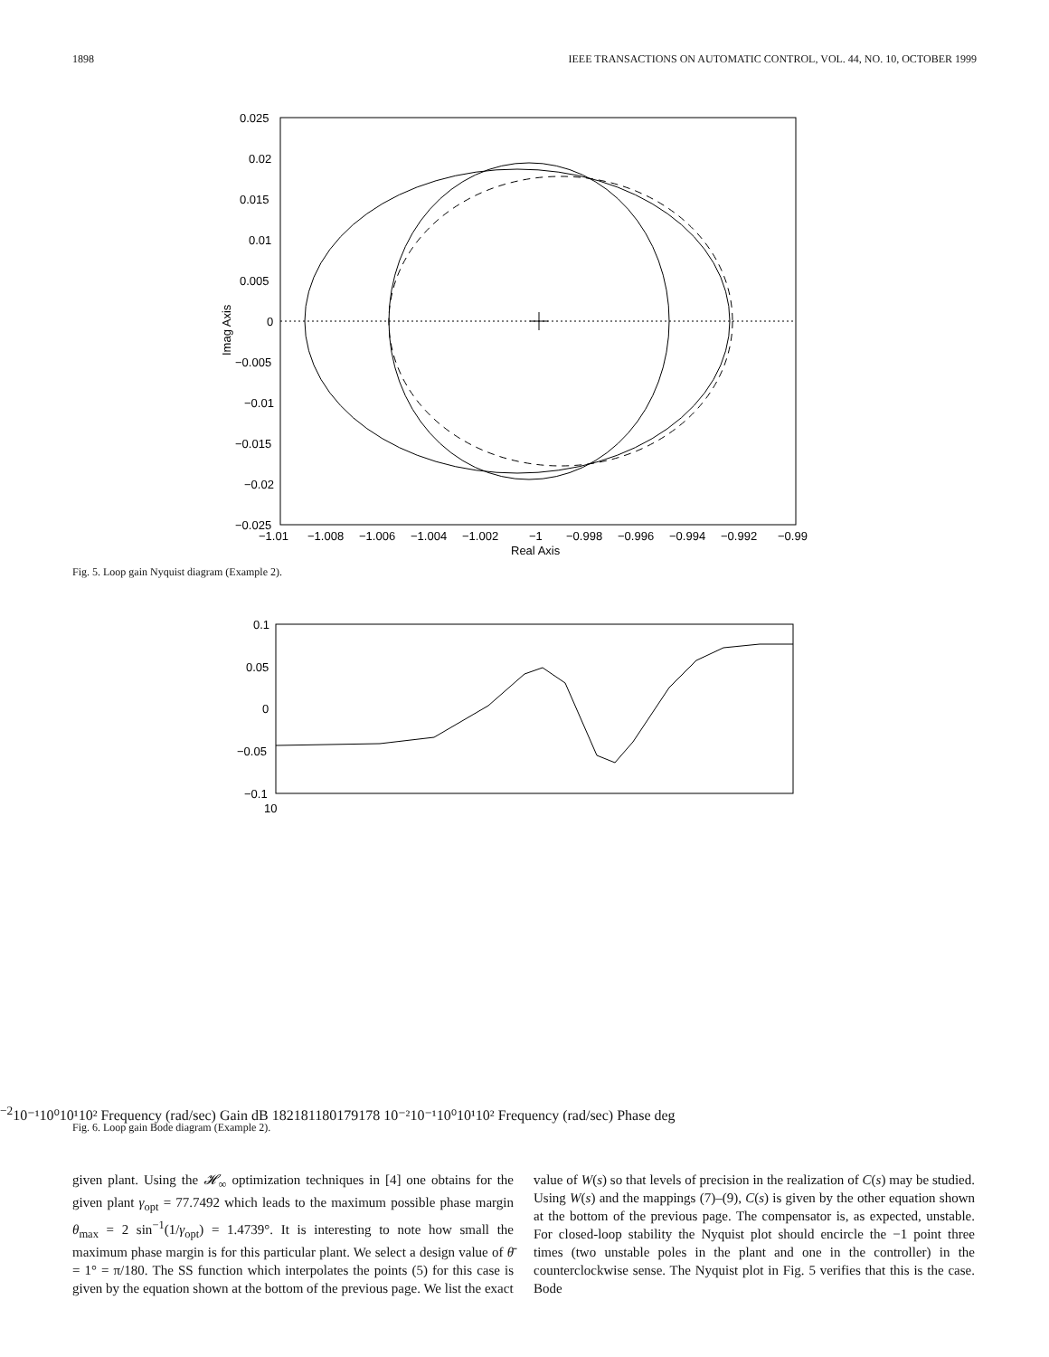1898 IEEE TRANSACTIONS ON AUTOMATIC CONTROL, VOL. 44, NO. 10, OCTOBER 1999
0.025
0.02
0.015
0.01
0.005
0
−0.005
−0.01
−0.015
−0.02
−0.025
−1.01
−1.008
−1.006
−1.004
−1.002
−1
−0.998
−0.996
−0.994
−0.992
−0.99
Real Axis
Imag Axis
Fig. 5. Loop gain Nyquist diagram (Example 2).
0.1
0.05
0
−0.05
−0.1
10−2
10⁻¹
10⁰
10¹
10²
Frequency (rad/sec)
Gain dB
182
181
180
179
178
10⁻²
10⁻¹
10⁰
10¹
10²
Frequency (rad/sec)
Phase deg
Fig. 6. Loop gain Bode diagram (Example 2).
given plant. Using the 𝓗<sub>∞</sub> optimization techniques in [4] one obtains for the given plant γ<sub>opt</sub> = 77.7492 which leads to the maximum possible phase margin θ<sub>max</sub> = 2 sin<sup>−1</sup>(1/γ<sub>opt</sub>) = 1.4739°. It is interesting to note how small the maximum phase margin is for this particular plant. We select a design value of θ̄ = 1° = π/180. The SS function which interpolates the points (5) for this case is given by the equation shown at the bottom of the previous page. We list the exact
value of W(s) so that levels of precision in the realization of C(s) may be studied. Using W(s) and the mappings (7)–(9), C(s) is given by the other equation shown at the bottom of the previous page. The compensator is, as expected, unstable. For closed-loop stability the Nyquist plot should encircle the −1 point three times (two unstable poles in the plant and one in the controller) in the counterclockwise sense. The Nyquist plot in Fig. 5 verifies that this is the case. Bode